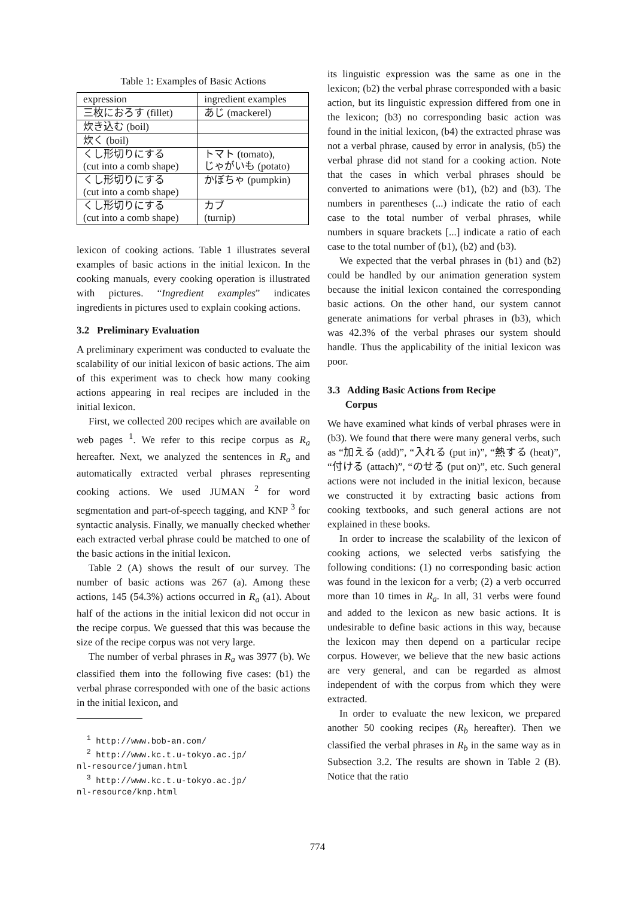Table 1: Examples of Basic Actions
| expression | ingredient examples |
| --- | --- |
| 三枚におろす (fillet) | あじ (mackerel) |
| 炊き込む (boil) | |
| 炊く (boil) | |
| くし形切りにする (cut into a comb shape) | トマト (tomato), じゃがいも (potato) |
| くし形切りにする (cut into a comb shape) | かぼちゃ (pumpkin) |
| くし形切りにする (cut into a comb shape) | カブ (turnip) |
lexicon of cooking actions. Table 1 illustrates several examples of basic actions in the initial lexicon. In the cooking manuals, every cooking operation is illustrated with pictures. “Ingredient examples” indicates ingredients in pictures used to explain cooking actions.
3.2 Preliminary Evaluation
A preliminary experiment was conducted to evaluate the scalability of our initial lexicon of basic actions. The aim of this experiment was to check how many cooking actions appearing in real recipes are included in the initial lexicon.
First, we collected 200 recipes which are available on web pages <sup>1</sup>. We refer to this recipe corpus as R<sub>a</sub> hereafter. Next, we analyzed the sentences in R<sub>a</sub> and automatically extracted verbal phrases representing cooking actions. We used JUMAN <sup>2</sup> for word segmentation and part-of-speech tagging, and KNP <sup>3</sup> for syntactic analysis. Finally, we manually checked whether each extracted verbal phrase could be matched to one of the basic actions in the initial lexicon.
Table 2 (A) shows the result of our survey. The number of basic actions was 267 (a). Among these actions, 145 (54.3%) actions occurred in R<sub>a</sub> (a1). About half of the actions in the initial lexicon did not occur in the recipe corpus. We guessed that this was because the size of the recipe corpus was not very large.
The number of verbal phrases in R<sub>a</sub> was 3977 (b). We classified them into the following five cases: (b1) the verbal phrase corresponded with one of the basic actions in the initial lexicon, and
<sup>1</sup> http://www.bob-an.com/
<sup>2</sup> http://www.kc.t.u-tokyo.ac.jp/
nl-resource/juman.html
<sup>3</sup> http://www.kc.t.u-tokyo.ac.jp/
nl-resource/knp.html
its linguistic expression was the same as one in the lexicon; (b2) the verbal phrase corresponded with a basic action, but its linguistic expression differed from one in the lexicon; (b3) no corresponding basic action was found in the initial lexicon, (b4) the extracted phrase was not a verbal phrase, caused by error in analysis, (b5) the verbal phrase did not stand for a cooking action. Note that the cases in which verbal phrases should be converted to animations were (b1), (b2) and (b3). The numbers in parentheses (...) indicate the ratio of each case to the total number of verbal phrases, while numbers in square brackets [...] indicate a ratio of each case to the total number of (b1), (b2) and (b3).
We expected that the verbal phrases in (b1) and (b2) could be handled by our animation generation system because the initial lexicon contained the corresponding basic actions. On the other hand, our system cannot generate animations for verbal phrases in (b3), which was 42.3% of the verbal phrases our system should handle. Thus the applicability of the initial lexicon was poor.
3.3 Adding Basic Actions from Recipe
Corpus
We have examined what kinds of verbal phrases were in (b3). We found that there were many general verbs, such as “加える (add)”, “入れる (put in)”, “熱する (heat)”, “付ける (attach)”, “のせる (put on)”, etc. Such general actions were not included in the initial lexicon, because we constructed it by extracting basic actions from cooking textbooks, and such general actions are not explained in these books.
In order to increase the scalability of the lexicon of cooking actions, we selected verbs satisfying the following conditions: (1) no corresponding basic action was found in the lexicon for a verb; (2) a verb occurred more than 10 times in R<sub>a</sub>. In all, 31 verbs were found and added to the lexicon as new basic actions. It is undesirable to define basic actions in this way, because the lexicon may then depend on a particular recipe corpus. However, we believe that the new basic actions are very general, and can be regarded as almost independent of with the corpus from which they were extracted.
In order to evaluate the new lexicon, we prepared another 50 cooking recipes (R<sub>b</sub> hereafter). Then we classified the verbal phrases in R<sub>b</sub> in the same way as in Subsection 3.2. The results are shown in Table 2 (B). Notice that the ratio
774